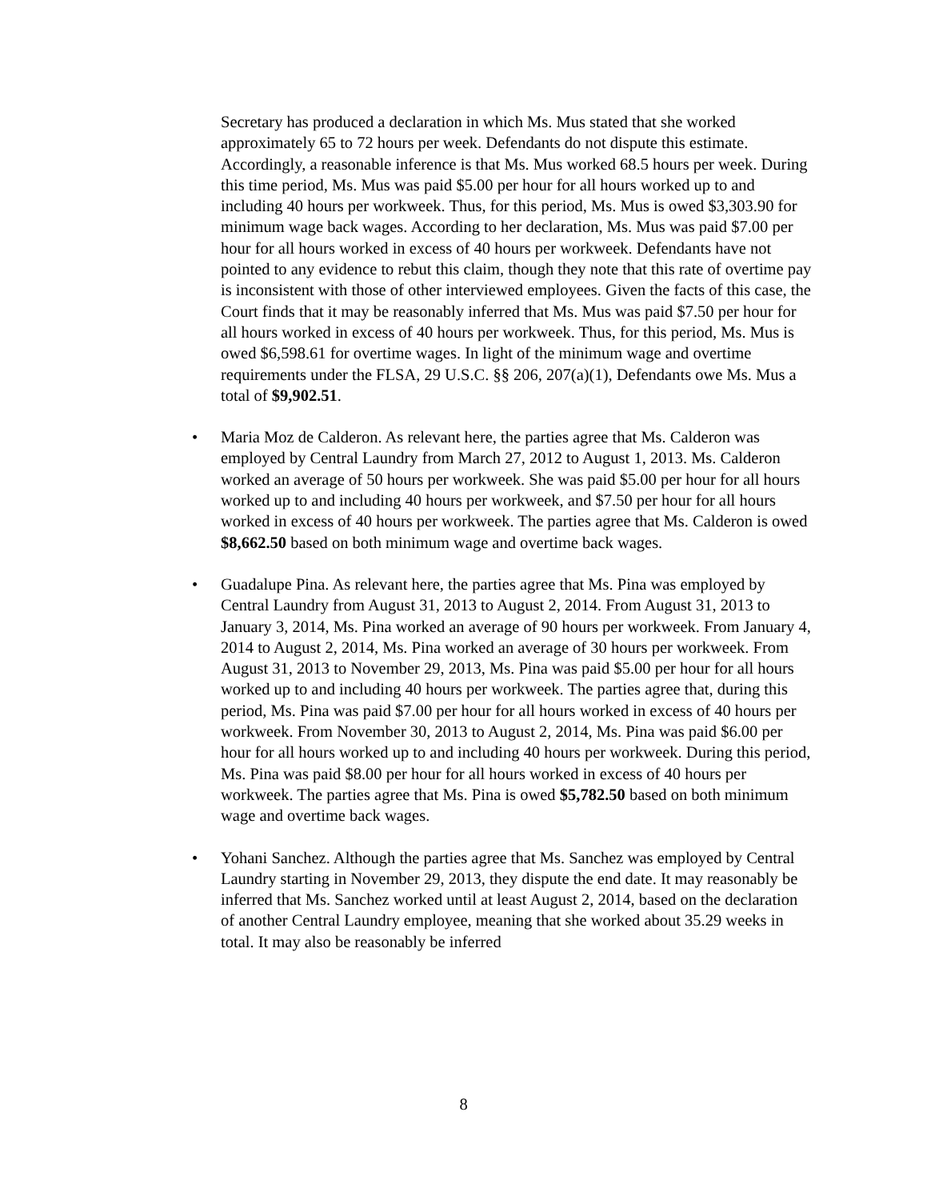Secretary has produced a declaration in which Ms. Mus stated that she worked approximately 65 to 72 hours per week. Defendants do not dispute this estimate. Accordingly, a reasonable inference is that Ms. Mus worked 68.5 hours per week. During this time period, Ms. Mus was paid $5.00 per hour for all hours worked up to and including 40 hours per workweek. Thus, for this period, Ms. Mus is owed $3,303.90 for minimum wage back wages. According to her declaration, Ms. Mus was paid $7.00 per hour for all hours worked in excess of 40 hours per workweek. Defendants have not pointed to any evidence to rebut this claim, though they note that this rate of overtime pay is inconsistent with those of other interviewed employees. Given the facts of this case, the Court finds that it may be reasonably inferred that Ms. Mus was paid $7.50 per hour for all hours worked in excess of 40 hours per workweek. Thus, for this period, Ms. Mus is owed $6,598.61 for overtime wages. In light of the minimum wage and overtime requirements under the FLSA, 29 U.S.C. §§ 206, 207(a)(1), Defendants owe Ms. Mus a total of $9,902.51.
• Maria Moz de Calderon. As relevant here, the parties agree that Ms. Calderon was employed by Central Laundry from March 27, 2012 to August 1, 2013. Ms. Calderon worked an average of 50 hours per workweek. She was paid $5.00 per hour for all hours worked up to and including 40 hours per workweek, and $7.50 per hour for all hours worked in excess of 40 hours per workweek. The parties agree that Ms. Calderon is owed $8,662.50 based on both minimum wage and overtime back wages.
• Guadalupe Pina. As relevant here, the parties agree that Ms. Pina was employed by Central Laundry from August 31, 2013 to August 2, 2014. From August 31, 2013 to January 3, 2014, Ms. Pina worked an average of 90 hours per workweek. From January 4, 2014 to August 2, 2014, Ms. Pina worked an average of 30 hours per workweek. From August 31, 2013 to November 29, 2013, Ms. Pina was paid $5.00 per hour for all hours worked up to and including 40 hours per workweek. The parties agree that, during this period, Ms. Pina was paid $7.00 per hour for all hours worked in excess of 40 hours per workweek. From November 30, 2013 to August 2, 2014, Ms. Pina was paid $6.00 per hour for all hours worked up to and including 40 hours per workweek. During this period, Ms. Pina was paid $8.00 per hour for all hours worked in excess of 40 hours per workweek. The parties agree that Ms. Pina is owed $5,782.50 based on both minimum wage and overtime back wages.
• Yohani Sanchez. Although the parties agree that Ms. Sanchez was employed by Central Laundry starting in November 29, 2013, they dispute the end date. It may reasonably be inferred that Ms. Sanchez worked until at least August 2, 2014, based on the declaration of another Central Laundry employee, meaning that she worked about 35.29 weeks in total. It may also be reasonably be inferred
8